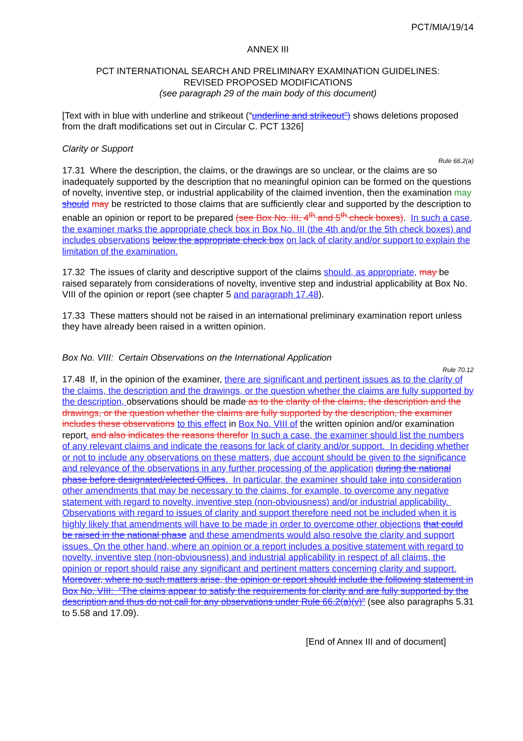PCT/MIA/19/14
ANNEX III
PCT INTERNATIONAL SEARCH AND PRELIMINARY EXAMINATION GUIDELINES:
REVISED PROPOSED MODIFICATIONS
(see paragraph 29 of the main body of this document)
[Text with in blue with underline and strikeout (“underline and strikeout”) shows deletions proposed from the draft modifications set out in Circular C. PCT 1326]
Clarity or Support
Rule 66.2(a)
17.31 Where the description, the claims, or the drawings are so unclear, or the claims are so inadequately supported by the description that no meaningful opinion can be formed on the questions of novelty, inventive step, or industrial applicability of the claimed invention, then the examination may should may be restricted to those claims that are sufficiently clear and supported by the description to enable an opinion or report to be prepared (see Box No. III, 4<sup>th</sup> and 5<sup>th</sup> check boxes). In such a case, the examiner marks the appropriate check box in Box No. III (the 4th and/or the 5th check boxes) and includes observations below the appropriate check box on lack of clarity and/or support to explain the limitation of the examination.
17.32 The issues of clarity and descriptive support of the claims should, as appropriate, may be raised separately from considerations of novelty, inventive step and industrial applicability at Box No. VIII of the opinion or report (see chapter 5 and paragraph 17.48).
17.33 These matters should not be raised in an international preliminary examination report unless they have already been raised in a written opinion.
Box No. VIII: Certain Observations on the International Application
Rule 70.12
17.48 If, in the opinion of the examiner, there are significant and pertinent issues as to the clarity of the claims, the description and the drawings, or the question whether the claims are fully supported by the description, observations should be made as to the clarity of the claims, the description and the drawings, or the question whether the claims are fully supported by the description, the examiner includes these observations to this effect in Box No. VIII of the written opinion and/or examination report. and also indicates the reasons therefor In such a case, the examiner should list the numbers of any relevant claims and indicate the reasons for lack of clarity and/or support. In deciding whether or not to include any observations on these matters, due account should be given to the significance and relevance of the observations in any further processing of the application during the national phase before designated/elected Offices. In particular, the examiner should take into consideration other amendments that may be necessary to the claims, for example, to overcome any negative statement with regard to novelty, inventive step (non-obviousness) and/or industrial applicability. Observations with regard to issues of clarity and support therefore need not be included when it is highly likely that amendments will have to be made in order to overcome other objections that could be raised in the national phase and these amendments would also resolve the clarity and support issues. On the other hand, where an opinion or a report includes a positive statement with regard to novelty, inventive step (non-obviousness) and industrial applicability in respect of all claims, the opinion or report should raise any significant and pertinent matters concerning clarity and support. Moreover, where no such matters arise, the opinion or report should include the following statement in Box No. VIII: “The claims appear to satisfy the requirements for clarity and are fully supported by the description and thus do not call for any observations under Rule 66.2(a)(v)” (see also paragraphs 5.31 to 5.58 and 17.09).
[End of Annex III and of document]